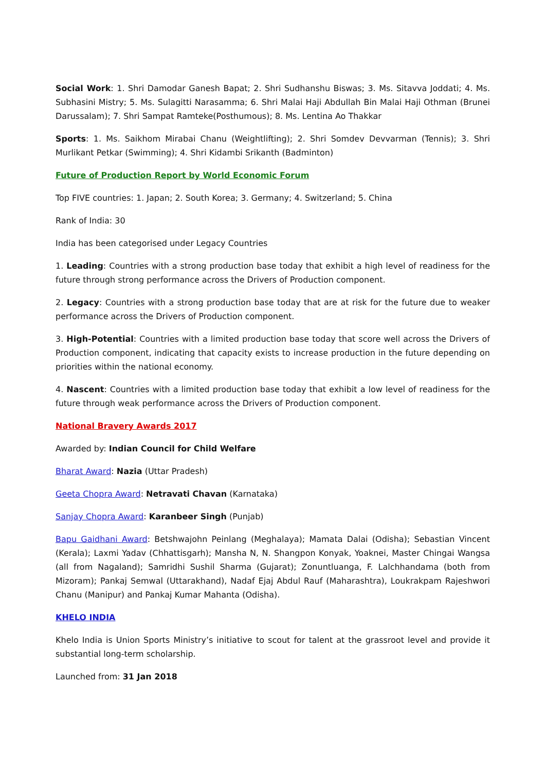Social Work: 1. Shri Damodar Ganesh Bapat; 2. Shri Sudhanshu Biswas; 3. Ms. Sitavva Joddati; 4. Ms. Subhasini Mistry; 5. Ms. Sulagitti Narasamma; 6. Shri Malai Haji Abdullah Bin Malai Haji Othman (Brunei Darussalam); 7. Shri Sampat Ramteke(Posthumous); 8. Ms. Lentina Ao Thakkar
Sports: 1. Ms. Saikhom Mirabai Chanu (Weightlifting); 2. Shri Somdev Devvarman (Tennis); 3. Shri Murlikant Petkar (Swimming); 4. Shri Kidambi Srikanth (Badminton)
Future of Production Report by World Economic Forum
Top FIVE countries: 1. Japan; 2. South Korea; 3. Germany; 4. Switzerland; 5. China
Rank of India: 30
India has been categorised under Legacy Countries
1. Leading: Countries with a strong production base today that exhibit a high level of readiness for the future through strong performance across the Drivers of Production component.
2. Legacy: Countries with a strong production base today that are at risk for the future due to weaker performance across the Drivers of Production component.
3. High-Potential: Countries with a limited production base today that score well across the Drivers of Production component, indicating that capacity exists to increase production in the future depending on priorities within the national economy.
4. Nascent: Countries with a limited production base today that exhibit a low level of readiness for the future through weak performance across the Drivers of Production component.
National Bravery Awards 2017
Awarded by: Indian Council for Child Welfare
Bharat Award: Nazia (Uttar Pradesh)
Geeta Chopra Award: Netravati Chavan (Karnataka)
Sanjay Chopra Award: Karanbeer Singh (Punjab)
Bapu Gaidhani Award: Betshwajohn Peinlang (Meghalaya); Mamata Dalai (Odisha); Sebastian Vincent (Kerala); Laxmi Yadav (Chhattisgarh); Mansha N, N. Shangpon Konyak, Yoaknei, Master Chingai Wangsa (all from Nagaland); Samridhi Sushil Sharma (Gujarat); Zonuntluanga, F. Lalchhandama (both from Mizoram); Pankaj Semwal (Uttarakhand), Nadaf Ejaj Abdul Rauf (Maharashtra), Loukrakpam Rajeshwori Chanu (Manipur) and Pankaj Kumar Mahanta (Odisha).
KHELO INDIA
Khelo India is Union Sports Ministry’s initiative to scout for talent at the grassroot level and provide it substantial long-term scholarship.
Launched from: 31 Jan 2018